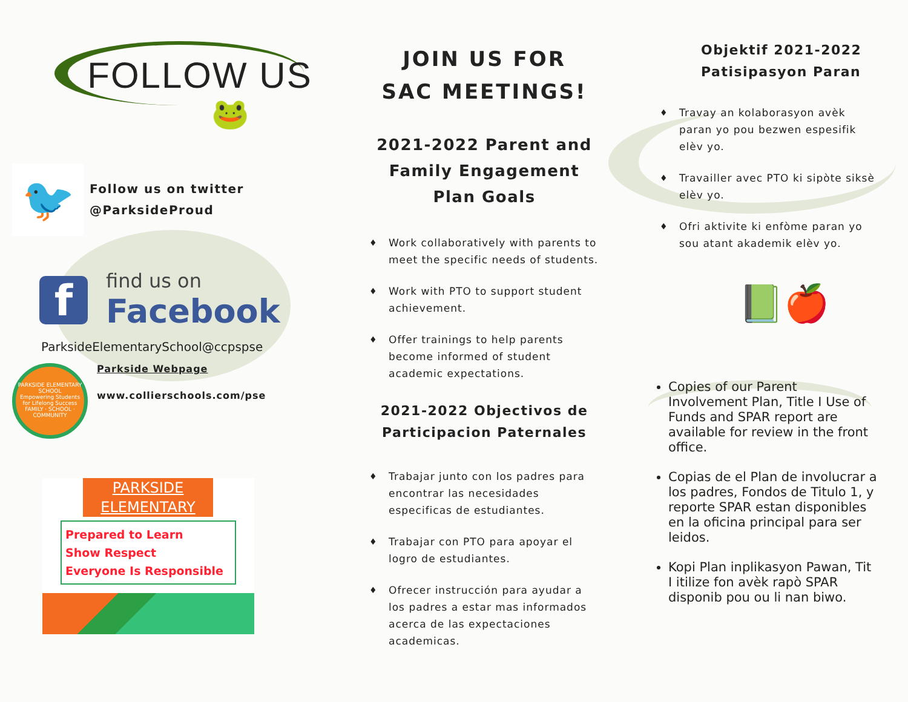FOLLOW US
🐸
🐦
Follow us on twitter
@ParksideProud
f
find us on
Facebook
ParksideElementarySchool@ccpspse
PARKSIDE ELEMENTARY SCHOOL
Empowering Students for Lifelong Success
FAMILY · SCHOOL · COMMUNITY
Parkside Webpage
www.collierschools.com/pse
PARKSIDE
ELEMENTARY
Prepared to Learn
Show Respect
Everyone Is Responsible
JOIN US FOR
SAC MEETINGS!
2021-2022 Parent and Family Engagement Plan Goals
♦ Work collaboratively with parents to meet the specific needs of students.
♦ Work with PTO to support student achievement.
♦ Offer trainings to help parents become informed of student academic expectations.
2021-2022 Objectivos de Participacion Paternales
♦ Trabajar junto con los padres para encontrar las necesidades especificas de estudiantes.
♦ Trabajar con PTO para apoyar el logro de estudiantes.
♦ Ofrecer instrucción para ayudar a los padres a estar mas informados acerca de las expectaciones academicas.
Objektif 2021-2022
Patisipasyon Paran
♦ Travay an kolaborasyon avèk paran yo pou bezwen espesifik elèv yo.
♦ Travailler avec PTO ki sipòte siksè elèv yo.
♦ Ofri aktivite ki enfòme paran yo sou atant akademik elèv yo.
📗🍎
Copies of our Parent Involvement Plan, Title I Use of Funds and SPAR report are available for review in the front office.
Copias de el Plan de involucrar a los padres, Fondos de Titulo 1, y reporte SPAR estan disponibles en la oficina principal para ser leidos.
Kopi Plan inplikasyon Pawan, Tit I itilize fon avèk rapò SPAR disponib pou ou li nan biwo.